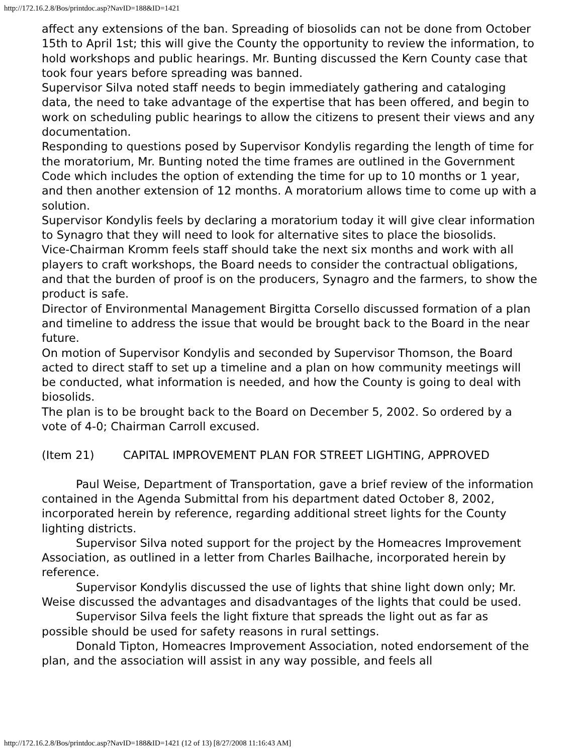http://172.16.2.8/Bos/printdoc.asp?NavID=188&ID=1421
affect any extensions of the ban. Spreading of biosolids can not be done from October 15th to April 1st; this will give the County the opportunity to review the information, to hold workshops and public hearings. Mr. Bunting discussed the Kern County case that took four years before spreading was banned.
Supervisor Silva noted staff needs to begin immediately gathering and cataloging data, the need to take advantage of the expertise that has been offered, and begin to work on scheduling public hearings to allow the citizens to present their views and any documentation.
Responding to questions posed by Supervisor Kondylis regarding the length of time for the moratorium, Mr. Bunting noted the time frames are outlined in the Government Code which includes the option of extending the time for up to 10 months or 1 year, and then another extension of 12 months. A moratorium allows time to come up with a solution.
Supervisor Kondylis feels by declaring a moratorium today it will give clear information to Synagro that they will need to look for alternative sites to place the biosolids.
Vice-Chairman Kromm feels staff should take the next six months and work with all players to craft workshops, the Board needs to consider the contractual obligations, and that the burden of proof is on the producers, Synagro and the farmers, to show the product is safe.
Director of Environmental Management Birgitta Corsello discussed formation of a plan and timeline to address the issue that would be brought back to the Board in the near future.
On motion of Supervisor Kondylis and seconded by Supervisor Thomson, the Board acted to direct staff to set up a timeline and a plan on how community meetings will be conducted, what information is needed, and how the County is going to deal with biosolids.
The plan is to be brought back to the Board on December 5, 2002. So ordered by a vote of 4-0; Chairman Carroll excused.
(Item 21) CAPITAL IMPROVEMENT PLAN FOR STREET LIGHTING, APPROVED
Paul Weise, Department of Transportation, gave a brief review of the information contained in the Agenda Submittal from his department dated October 8, 2002, incorporated herein by reference, regarding additional street lights for the County lighting districts.
Supervisor Silva noted support for the project by the Homeacres Improvement Association, as outlined in a letter from Charles Bailhache, incorporated herein by reference.
Supervisor Kondylis discussed the use of lights that shine light down only; Mr. Weise discussed the advantages and disadvantages of the lights that could be used.
Supervisor Silva feels the light fixture that spreads the light out as far as possible should be used for safety reasons in rural settings.
Donald Tipton, Homeacres Improvement Association, noted endorsement of the plan, and the association will assist in any way possible, and feels all
http://172.16.2.8/Bos/printdoc.asp?NavID=188&ID=1421 (12 of 13) [8/27/2008 11:16:43 AM]